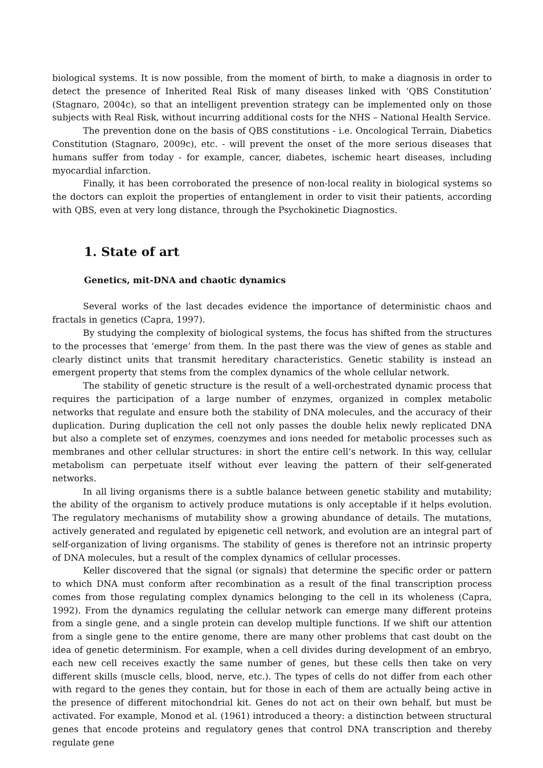biological systems. It is now possible, from the moment of birth, to make a diagnosis in order to detect the presence of Inherited Real Risk of many diseases linked with ‘QBS Constitution’ (Stagnaro, 2004c), so that an intelligent prevention strategy can be implemented only on those subjects with Real Risk, without incurring additional costs for the NHS – National Health Service.
The prevention done on the basis of QBS constitutions - i.e. Oncological Terrain, Diabetics Constitution (Stagnaro, 2009c), etc. - will prevent the onset of the more serious diseases that humans suffer from today - for example, cancer, diabetes, ischemic heart diseases, including myocardial infarction.
Finally, it has been corroborated the presence of non-local reality in biological systems so the doctors can exploit the properties of entanglement in order to visit their patients, according with QBS, even at very long distance, through the Psychokinetic Diagnostics.
1. State of art
Genetics, mit-DNA and chaotic dynamics
Several works of the last decades evidence the importance of deterministic chaos and fractals in genetics (Capra, 1997).
By studying the complexity of biological systems, the focus has shifted from the structures to the processes that ‘emerge’ from them. In the past there was the view of genes as stable and clearly distinct units that transmit hereditary characteristics. Genetic stability is instead an emergent property that stems from the complex dynamics of the whole cellular network.
The stability of genetic structure is the result of a well-orchestrated dynamic process that requires the participation of a large number of enzymes, organized in complex metabolic networks that regulate and ensure both the stability of DNA molecules, and the accuracy of their duplication. During duplication the cell not only passes the double helix newly replicated DNA but also a complete set of enzymes, coenzymes and ions needed for metabolic processes such as membranes and other cellular structures: in short the entire cell’s network. In this way, cellular metabolism can perpetuate itself without ever leaving the pattern of their self-generated networks.
In all living organisms there is a subtle balance between genetic stability and mutability; the ability of the organism to actively produce mutations is only acceptable if it helps evolution. The regulatory mechanisms of mutability show a growing abundance of details. The mutations, actively generated and regulated by epigenetic cell network, and evolution are an integral part of self-organization of living organisms. The stability of genes is therefore not an intrinsic property of DNA molecules, but a result of the complex dynamics of cellular processes.
Keller discovered that the signal (or signals) that determine the specific order or pattern to which DNA must conform after recombination as a result of the final transcription process comes from those regulating complex dynamics belonging to the cell in its wholeness (Capra, 1992). From the dynamics regulating the cellular network can emerge many different proteins from a single gene, and a single protein can develop multiple functions. If we shift our attention from a single gene to the entire genome, there are many other problems that cast doubt on the idea of genetic determinism. For example, when a cell divides during development of an embryo, each new cell receives exactly the same number of genes, but these cells then take on very different skills (muscle cells, blood, nerve, etc.). The types of cells do not differ from each other with regard to the genes they contain, but for those in each of them are actually being active in the presence of different mitochondrial kit. Genes do not act on their own behalf, but must be activated. For example, Monod et al. (1961) introduced a theory: a distinction between structural genes that encode proteins and regulatory genes that control DNA transcription and thereby regulate gene